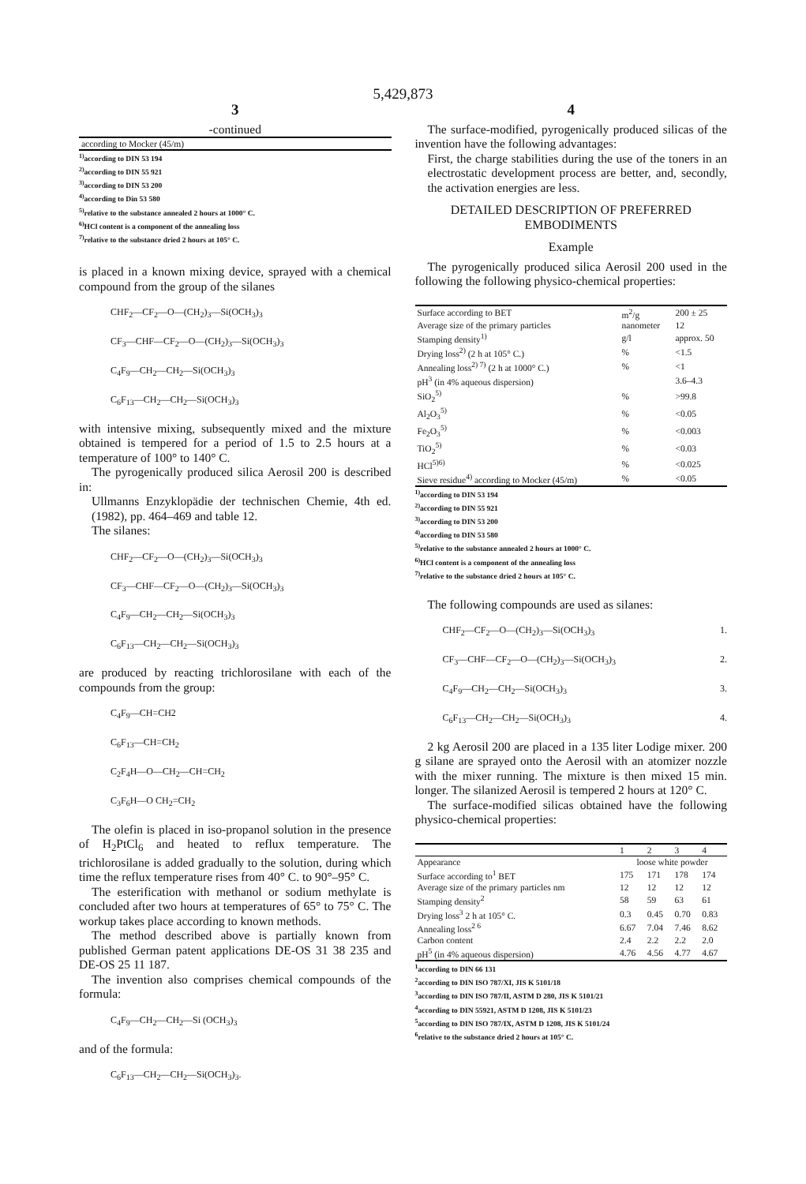5,429,873
3
-continued
| according to Mocker (45/m) |
<sup>1)</sup> according to DIN 53 194
<sup>2)</sup> according to DIN 55 921
<sup>3)</sup> according to DIN 53 200
<sup>4)</sup> according to Din 53 580
<sup>5)</sup> relative to the substance annealed 2 hours at 1000° C.
<sup>6)</sup> HCl content is a component of the annealing loss
<sup>7)</sup> relative to the substance dried 2 hours at 105° C.
is placed in a known mixing device, sprayed with a chemical compound from the group of the silanes
CHF<sub>2</sub>—CF<sub>2</sub>—O—(CH<sub>2</sub>)<sub>3</sub>—Si(OCH<sub>3</sub>)<sub>3</sub>
CF<sub>3</sub>—CHF—CF<sub>2</sub>—O—(CH<sub>2</sub>)<sub>3</sub>—Si(OCH<sub>3</sub>)<sub>3</sub>
C<sub>4</sub>F<sub>9</sub>—CH<sub>2</sub>—CH<sub>2</sub>—Si(OCH<sub>3</sub>)<sub>3</sub>
C<sub>6</sub>F<sub>13</sub>—CH<sub>2</sub>—CH<sub>2</sub>—Si(OCH<sub>3</sub>)<sub>3</sub>
with intensive mixing, subsequently mixed and the mixture obtained is tempered for a period of 1.5 to 2.5 hours at a temperature of 100° to 140° C.
The pyrogenically produced silica Aerosil 200 is described in:
Ullmanns Enzyklopädie der technischen Chemie, 4th ed. (1982), pp. 464–469 and table 12.
The silanes:
CHF<sub>2</sub>—CF<sub>2</sub>—O—(CH<sub>2</sub>)<sub>3</sub>—Si(OCH<sub>3</sub>)<sub>3</sub>
CF<sub>3</sub>—CHF—CF<sub>2</sub>—O—(CH<sub>2</sub>)<sub>3</sub>—Si(OCH<sub>3</sub>)<sub>3</sub>
C<sub>4</sub>F<sub>9</sub>—CH<sub>2</sub>—CH<sub>2</sub>—Si(OCH<sub>3</sub>)<sub>3</sub>
C<sub>6</sub>F<sub>13</sub>—CH<sub>2</sub>—CH<sub>2</sub>—Si(OCH<sub>3</sub>)<sub>3</sub>
are produced by reacting trichlorosilane with each of the compounds from the group:
C<sub>4</sub>F<sub>9</sub>—CH=CH2
C<sub>6</sub>F<sub>13</sub>—CH=CH<sub>2</sub>
C<sub>2</sub>F<sub>4</sub>H—O—CH<sub>2</sub>—CH=CH<sub>2</sub>
C<sub>3</sub>F<sub>6</sub>H—O CH<sub>2</sub>=CH<sub>2</sub>
The olefin is placed in iso-propanol solution in the presence of H<sub>2</sub>PtCl<sub>6</sub> and heated to reflux temperature. The trichlorosilane is added gradually to the solution, during which time the reflux temperature rises from 40° C. to 90°–95° C.
The esterification with methanol or sodium methylate is concluded after two hours at temperatures of 65° to 75° C. The workup takes place according to known methods.
The method described above is partially known from published German patent applications DE-OS 31 38 235 and DE-OS 25 11 187.
The invention also comprises chemical compounds of the formula:
C<sub>4</sub>F<sub>9</sub>—CH<sub>2</sub>—CH<sub>2</sub>—Si (OCH<sub>3</sub>)<sub>3</sub>
and of the formula:
C<sub>6</sub>F<sub>13</sub>—CH<sub>2</sub>—CH<sub>2</sub>—Si(OCH<sub>3</sub>)<sub>3</sub>.
4
The surface-modified, pyrogenically produced silicas of the invention have the following advantages:
First, the charge stabilities during the use of the toners in an electrostatic development process are better, and, secondly, the activation energies are less.
DETAILED DESCRIPTION OF PREFERRED EMBODIMENTS
Example
The pyrogenically produced silica Aerosil 200 used in the following the following physico-chemical properties:
| Surface according to BET | m<sup>2</sup>/g | 200 ± 25 |
| Average size of the primary particles | nanometer | 12 |
| Stamping density<sup>1)</sup> | g/l | approx. 50 |
| Drying loss<sup>2)</sup> (2 h at 105° C.) | % | <1.5 |
| Annealing loss<sup>2) 7)</sup> (2 h at 1000° C.) | % | <1 |
| pH<sup>3</sup> (in 4% aqueous dispersion) | | 3.6–4.3 |
| SiO<sub>2</sub><sup>5)</sup> | % | >99.8 |
| Al<sub>2</sub>O<sub>3</sub><sup>5)</sup> | % | <0.05 |
| Fe<sub>2</sub>O<sub>3</sub><sup>5)</sup> | % | <0.003 |
| TiO<sub>2</sub><sup>5)</sup> | % | <0.03 |
| HCl<sup>5)6)</sup> | % | <0.025 |
| Sieve residue<sup>4)</sup> according to Mocker (45/m) | % | <0.05 |
<sup>1)</sup> according to DIN 53 194
<sup>2)</sup> according to DIN 55 921
<sup>3)</sup> according to DIN 53 200
<sup>4)</sup> according to DIN 53 580
<sup>5)</sup> relative to the substance annealed 2 hours at 1000° C.
<sup>6)</sup> HCl content is a component of the annealing loss
<sup>7)</sup> relative to the substance dried 2 hours at 105° C.
The following compounds are used as silanes:
CHF<sub>2</sub>—CF<sub>2</sub>—O—(CH<sub>2</sub>)<sub>3</sub>—Si(OCH<sub>3</sub>)<sub>3</sub> 1.
CF<sub>3</sub>—CHF—CF<sub>2</sub>—O—(CH<sub>2</sub>)<sub>3</sub>—Si(OCH<sub>3</sub>)<sub>3</sub> 2.
C<sub>4</sub>F<sub>9</sub>—CH<sub>2</sub>—CH<sub>2</sub>—Si(OCH<sub>3</sub>)<sub>3</sub> 3.
C<sub>6</sub>F<sub>13</sub>—CH<sub>2</sub>—CH<sub>2</sub>—Si(OCH<sub>3</sub>)<sub>3</sub> 4.
2 kg Aerosil 200 are placed in a 135 liter Lodige mixer. 200 g silane are sprayed onto the Aerosil with an atomizer nozzle with the mixer running. The mixture is then mixed 15 min. longer. The silanized Aerosil is tempered 2 hours at 120° C.
The surface-modified silicas obtained have the following physico-chemical properties:
| | 1 | 2 | 3 | 4 |
| --- | --- | --- | --- | --- |
| Appearance | loose white powder | | | |
| Surface according to<sup>1</sup> BET | 175 | 171 | 178 | 174 |
| Average size of the primary particles nm | 12 | 12 | 12 | 12 |
| Stamping density<sup>2</sup> | 58 | 59 | 63 | 61 |
| Drying loss<sup>3</sup> 2 h at 105° C. | 0.3 | 0.45 | 0.70 | 0.83 |
| Annealing loss<sup>2 6</sup> | 6.67 | 7.04 | 7.46 | 8.62 |
| Carbon content | 2.4 | 2.2 | 2.2 | 2.0 |
| pH<sup>5</sup> (in 4% aqueous dispersion) | 4.76 | 4.56 | 4.77 | 4.67 |
<sup>1</sup> according to DIN 66 131
<sup>2</sup> according to DIN ISO 787/XI, JIS K 5101/18
<sup>3</sup> according to DIN ISO 787/II, ASTM D 280, JIS K 5101/21
<sup>4</sup> according to DIN 55921, ASTM D 1208, JIS K 5101/23
<sup>5</sup> according to DIN ISO 787/IX, ASTM D 1208, JIS K 5101/24
<sup>6</sup> relative to the substance dried 2 hours at 105° C.